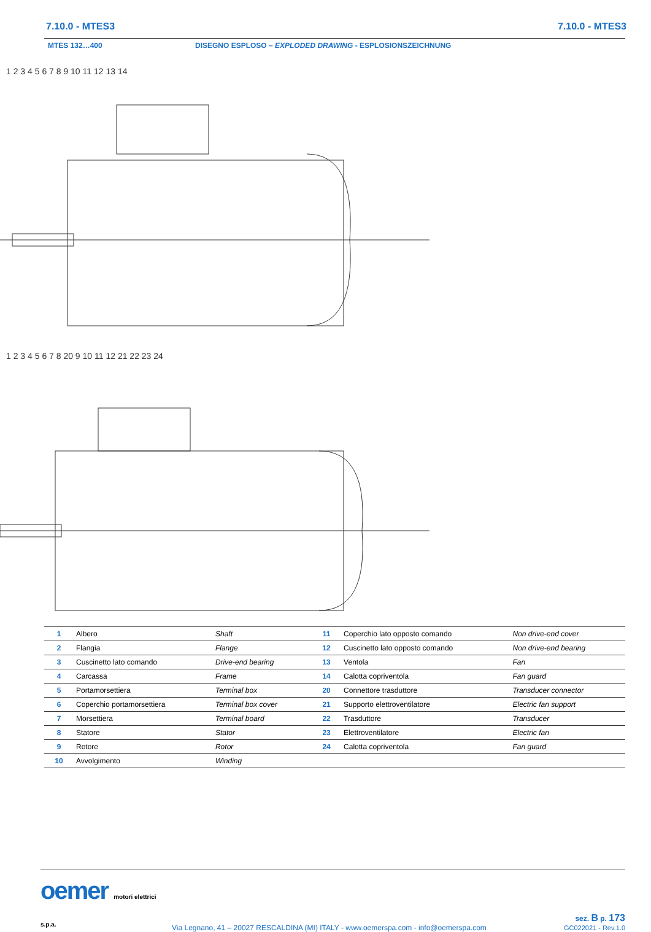7.10.0 - MTES3 7.10.0 - MTES3
MTES 132…400 DISEGNO ESPLOSO – EXPLODED DRAWING - ESPLOSIONSZEICHNUNG
1 2 3 4 5 6 7 8 9 10 11 12 13 14
1 2 3 4 5 6 7 8 20 9 10 11 12 21 22 23 24
| 1 | Albero | Shaft | 11 | Coperchio lato opposto comando | Non drive-end cover |
| 2 | Flangia | Flange | 12 | Cuscinetto lato opposto comando | Non drive-end bearing |
| 3 | Cuscinetto lato comando | Drive-end bearing | 13 | Ventola | Fan |
| 4 | Carcassa | Frame | 14 | Calotta copriventola | Fan guard |
| 5 | Portamorsettiera | Terminal box | 20 | Connettore trasduttore | Transducer connector |
| 6 | Coperchio portamorsettiera | Terminal box cover | 21 | Supporto elettroventilatore | Electric fan support |
| 7 | Morsettiera | Terminal board | 22 | Trasduttore | Transducer |
| 8 | Statore | Stator | 23 | Elettroventilatore | Electric fan |
| 9 | Rotore | Rotor | 24 | Calotta copriventola | Fan guard |
| 10 | Avvolgimento | Winding | | | |
oemer motori elettrici s.p.a.
Via Legnano, 41 – 20027 RESCALDINA (MI) ITALY - www.oemerspa.com - info@oemerspa.com
sez. B p. 173
GC022021 - Rev.1.0